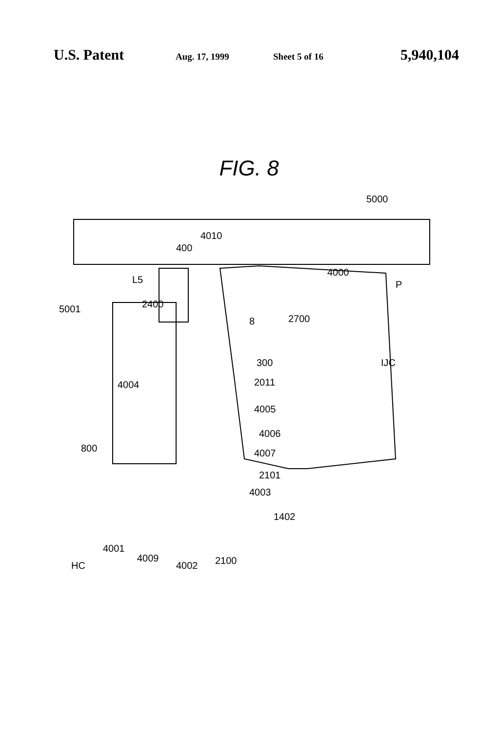U.S. Patent Aug. 17, 1999 Sheet 5 of 16 5,940,104
FIG. 8
5000
4010
400
4000
L5
P
5001
2400
8
2700
300
IJC
4004
2011
4005
4006
800
4007
2101
4003
1402
4001
4009
4002
2100
HC